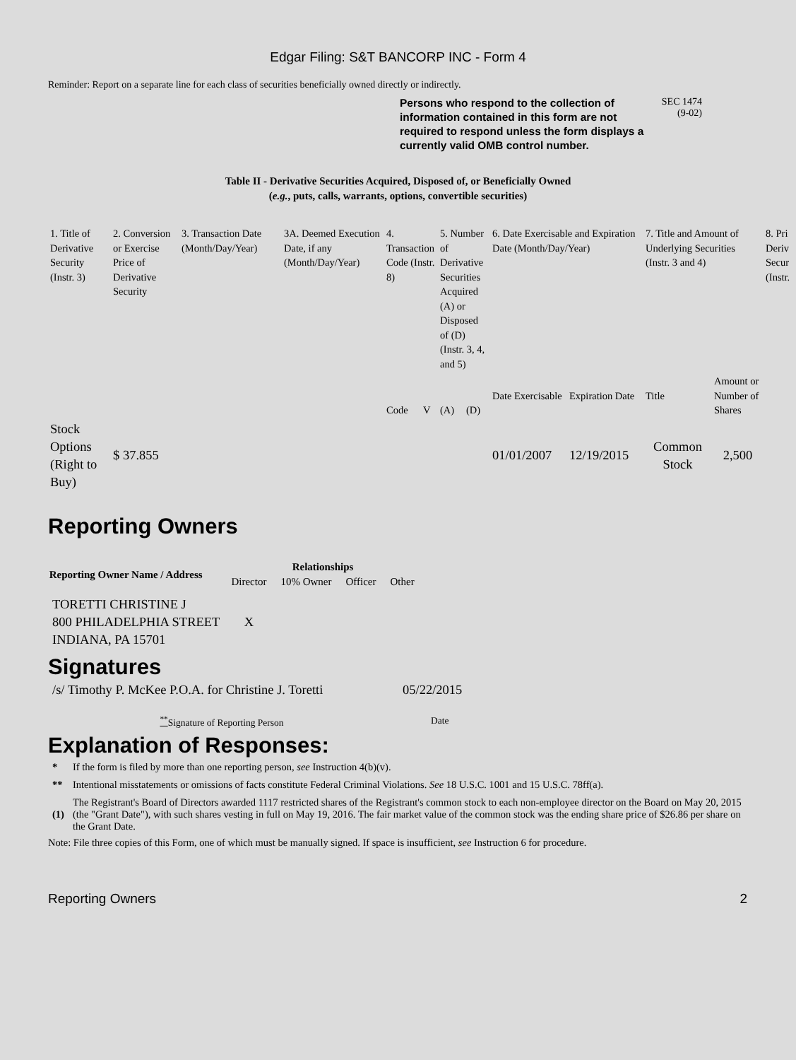Edgar Filing: S&T BANCORP INC - Form 4
Reminder: Report on a separate line for each class of securities beneficially owned directly or indirectly.
Persons who respond to the collection of information contained in this form are not required to respond unless the form displays a currently valid OMB control number.
SEC 1474
(9-02)
Table II - Derivative Securities Acquired, Disposed of, or Beneficially Owned
(e.g., puts, calls, warrants, options, convertible securities)
| 1. Title of Derivative Security (Instr. 3) | 2. Conversion or Exercise Price of Derivative Security | 3. Transaction Date (Month/Day/Year) | 3A. Deemed Execution Date, if any (Month/Day/Year) | 4. Transaction Code (Instr. 8) | | 5. Number of Derivative Securities Acquired (A) or Disposed of (D) (Instr. 3, 4, and 5) | | 6. Date Exercisable and Expiration Date (Month/Day/Year) | | 7. Title and Amount of Underlying Securities (Instr. 3 and 4) | | 8. Pri Deriv Secur (Instr. |
| | | | | Code | V | (A) | (D) | Date Exercisable | Expiration Date | Title | Amount or Number of Shares | |
| Stock Options (Right to Buy) | $ 37.855 | | | | | | | 01/01/2007 | 12/19/2015 | Common Stock | 2,500 | |
Reporting Owners
| Reporting Owner Name / Address | Relationships | | | |
| --- | --- | --- | --- | --- |
| | Director | 10% Owner | Officer | Other |
| TORETTI CHRISTINE J 800 PHILADELPHIA STREET INDIANA, PA 15701 | X | | | |
Signatures
| /s/ Timothy P. McKee P.O.A. for Christine J. Toretti | 05/22/2015 |
| <sup>**</sup> Signature of Reporting Person | Date |
Explanation of Responses:
| * | If the form is filed by more than one reporting person, see Instruction 4(b)(v). |
| ** | Intentional misstatements or omissions of facts constitute Federal Criminal Violations. See 18 U.S.C. 1001 and 15 U.S.C. 78ff(a). |
| (1) | The Registrant's Board of Directors awarded 1117 restricted shares of the Registrant's common stock to each non-employee director on the Board on May 20, 2015 (the "Grant Date"), with such shares vesting in full on May 19, 2016. The fair market value of the common stock was the ending share price of $26.86 per share on the Grant Date. |
Note: File three copies of this Form, one of which must be manually signed. If space is insufficient, see Instruction 6 for procedure.
Reporting Owners 2